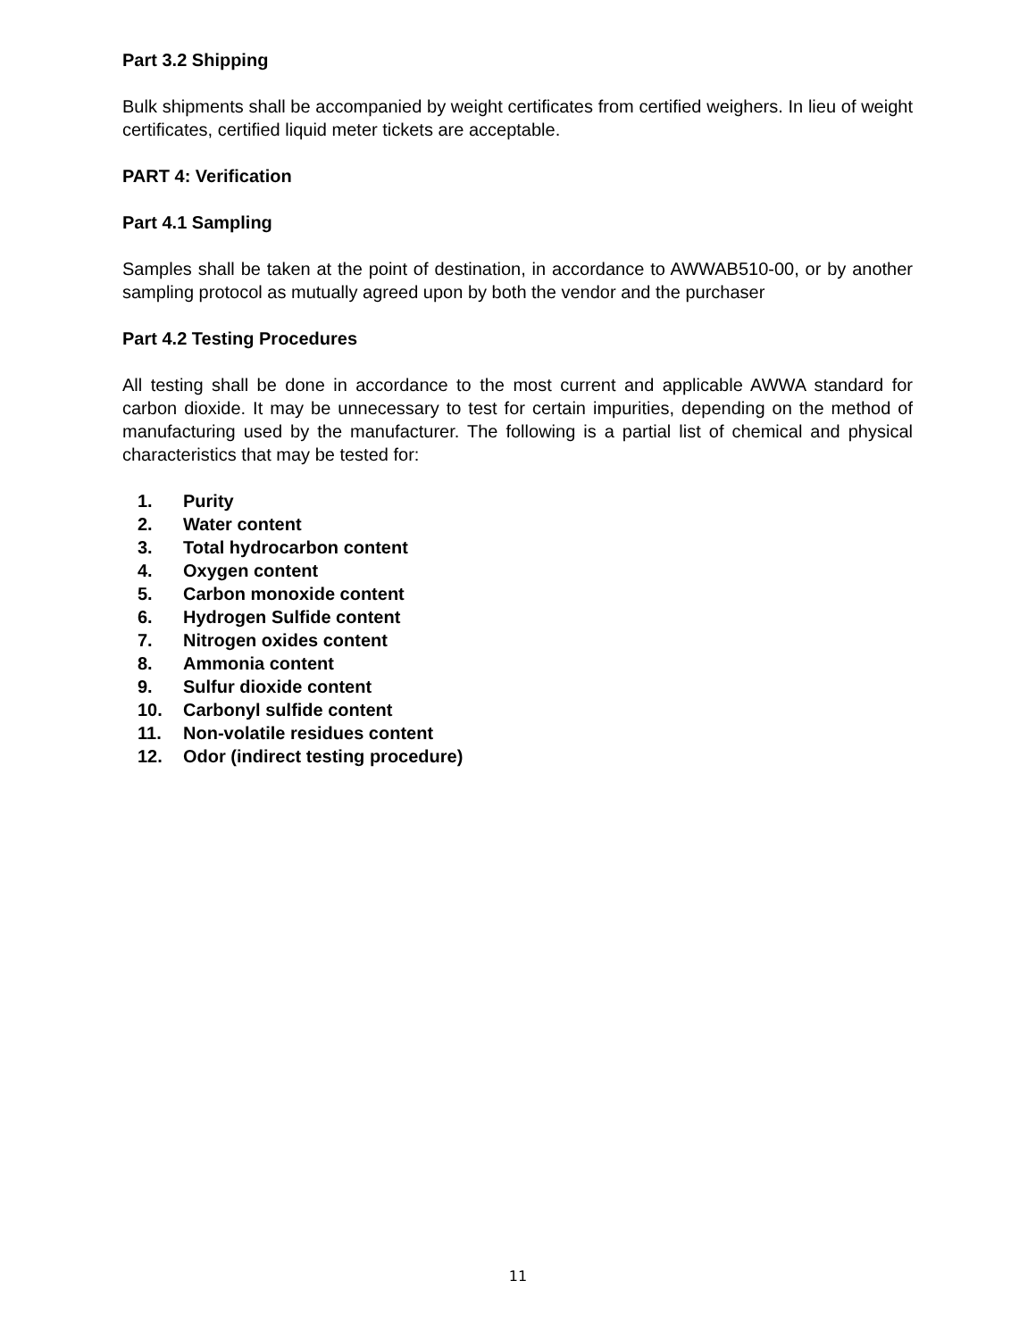Part 3.2 Shipping
Bulk shipments shall be accompanied by weight certificates from certified weighers. In lieu of weight certificates, certified liquid meter tickets are acceptable.
PART 4: Verification
Part 4.1 Sampling
Samples shall be taken at the point of destination, in accordance to AWWAB510-00, or by another sampling protocol as mutually agreed upon by both the vendor and the purchaser
Part 4.2 Testing Procedures
All testing shall be done in accordance to the most current and applicable AWWA standard for carbon dioxide. It may be unnecessary to test for certain impurities, depending on the method of manufacturing used by the manufacturer. The following is a partial list of chemical and physical characteristics that may be tested for:
1. Purity
2. Water content
3. Total hydrocarbon content
4. Oxygen content
5. Carbon monoxide content
6. Hydrogen Sulfide content
7. Nitrogen oxides content
8. Ammonia content
9. Sulfur dioxide content
10. Carbonyl sulfide content
11. Non-volatile residues content
12. Odor (indirect testing procedure)
11